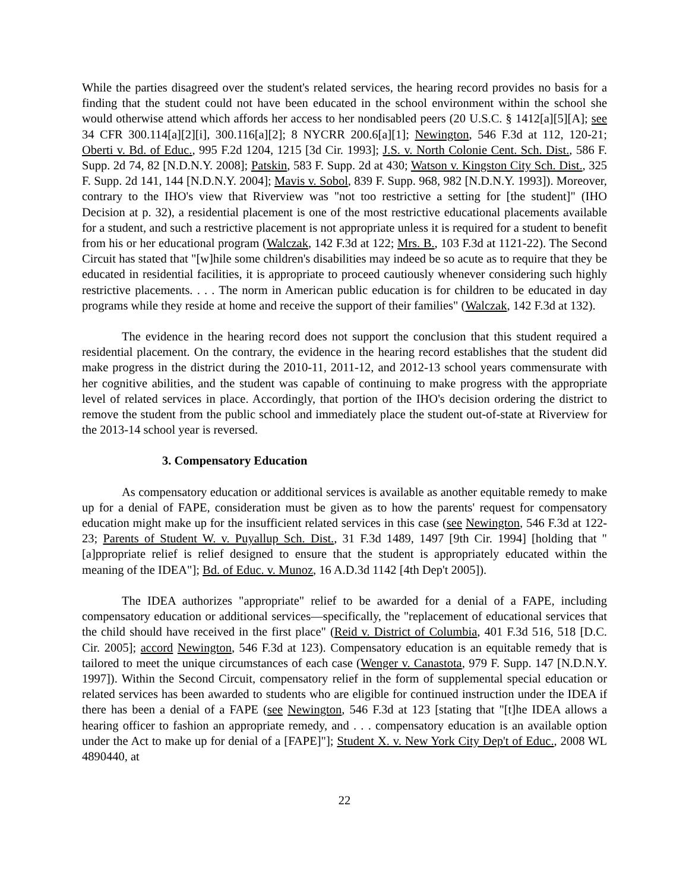While the parties disagreed over the student's related services, the hearing record provides no basis for a finding that the student could not have been educated in the school environment within the school she would otherwise attend which affords her access to her nondisabled peers (20 U.S.C. § 1412[a][5][A]; see 34 CFR 300.114[a][2][i], 300.116[a][2]; 8 NYCRR 200.6[a][1]; Newington, 546 F.3d at 112, 120-21; Oberti v. Bd. of Educ., 995 F.2d 1204, 1215 [3d Cir. 1993]; J.S. v. North Colonie Cent. Sch. Dist., 586 F. Supp. 2d 74, 82 [N.D.N.Y. 2008]; Patskin, 583 F. Supp. 2d at 430; Watson v. Kingston City Sch. Dist., 325 F. Supp. 2d 141, 144 [N.D.N.Y. 2004]; Mavis v. Sobol, 839 F. Supp. 968, 982 [N.D.N.Y. 1993]). Moreover, contrary to the IHO's view that Riverview was "not too restrictive a setting for [the student]" (IHO Decision at p. 32), a residential placement is one of the most restrictive educational placements available for a student, and such a restrictive placement is not appropriate unless it is required for a student to benefit from his or her educational program (Walczak, 142 F.3d at 122; Mrs. B., 103 F.3d at 1121-22). The Second Circuit has stated that "[w]hile some children's disabilities may indeed be so acute as to require that they be educated in residential facilities, it is appropriate to proceed cautiously whenever considering such highly restrictive placements. . . . The norm in American public education is for children to be educated in day programs while they reside at home and receive the support of their families" (Walczak, 142 F.3d at 132).
The evidence in the hearing record does not support the conclusion that this student required a residential placement. On the contrary, the evidence in the hearing record establishes that the student did make progress in the district during the 2010-11, 2011-12, and 2012-13 school years commensurate with her cognitive abilities, and the student was capable of continuing to make progress with the appropriate level of related services in place. Accordingly, that portion of the IHO's decision ordering the district to remove the student from the public school and immediately place the student out-of-state at Riverview for the 2013-14 school year is reversed.
3. Compensatory Education
As compensatory education or additional services is available as another equitable remedy to make up for a denial of FAPE, consideration must be given as to how the parents' request for compensatory education might make up for the insufficient related services in this case (see Newington, 546 F.3d at 122-23; Parents of Student W. v. Puyallup Sch. Dist., 31 F.3d 1489, 1497 [9th Cir. 1994] [holding that "[a]ppropriate relief is relief designed to ensure that the student is appropriately educated within the meaning of the IDEA"]; Bd. of Educ. v. Munoz, 16 A.D.3d 1142 [4th Dep't 2005]).
The IDEA authorizes "appropriate" relief to be awarded for a denial of a FAPE, including compensatory education or additional services—specifically, the "replacement of educational services that the child should have received in the first place" (Reid v. District of Columbia, 401 F.3d 516, 518 [D.C. Cir. 2005]; accord Newington, 546 F.3d at 123). Compensatory education is an equitable remedy that is tailored to meet the unique circumstances of each case (Wenger v. Canastota, 979 F. Supp. 147 [N.D.N.Y. 1997]). Within the Second Circuit, compensatory relief in the form of supplemental special education or related services has been awarded to students who are eligible for continued instruction under the IDEA if there has been a denial of a FAPE (see Newington, 546 F.3d at 123 [stating that "[t]he IDEA allows a hearing officer to fashion an appropriate remedy, and . . . compensatory education is an available option under the Act to make up for denial of a [FAPE]"]; Student X. v. New York City Dep't of Educ., 2008 WL 4890440, at
22